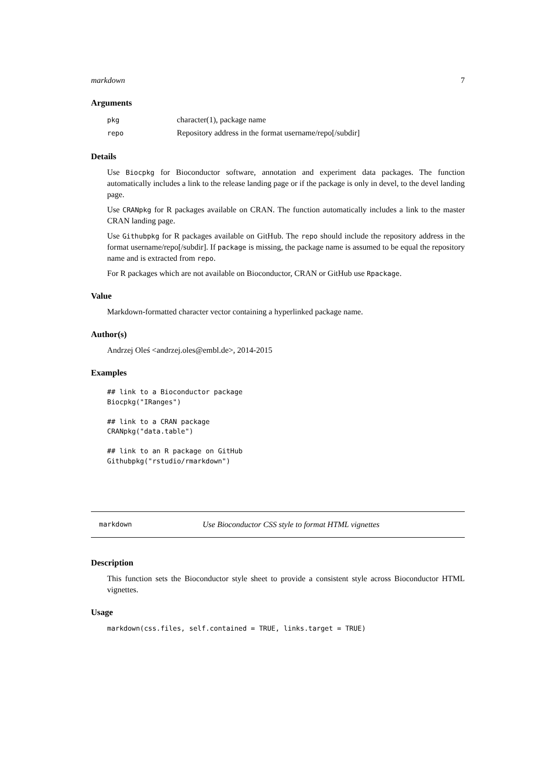markdown 7
Arguments
| pkg | character(1), package name |
| repo | Repository address in the format username/repo[/subdir] |
Details
Use Biocpkg for Bioconductor software, annotation and experiment data packages. The function automatically includes a link to the release landing page or if the package is only in devel, to the devel landing page.
Use CRANpkg for R packages available on CRAN. The function automatically includes a link to the master CRAN landing page.
Use Githubpkg for R packages available on GitHub. The repo should include the repository address in the format username/repo[/subdir]. If package is missing, the package name is assumed to be equal the repository name and is extracted from repo.
For R packages which are not available on Bioconductor, CRAN or GitHub use Rpackage.
Value
Markdown-formatted character vector containing a hyperlinked package name.
Author(s)
Andrzej Oleś <andrzej.oles@embl.de>, 2014-2015
Examples
## link to a Bioconductor package
Biocpkg("IRanges")

## link to a CRAN package
CRANpkg("data.table")

## link to an R package on GitHub
Githubpkg("rstudio/rmarkdown")
markdown Use Bioconductor CSS style to format HTML vignettes
Description
This function sets the Bioconductor style sheet to provide a consistent style across Bioconductor HTML vignettes.
Usage
markdown(css.files, self.contained = TRUE, links.target = TRUE)